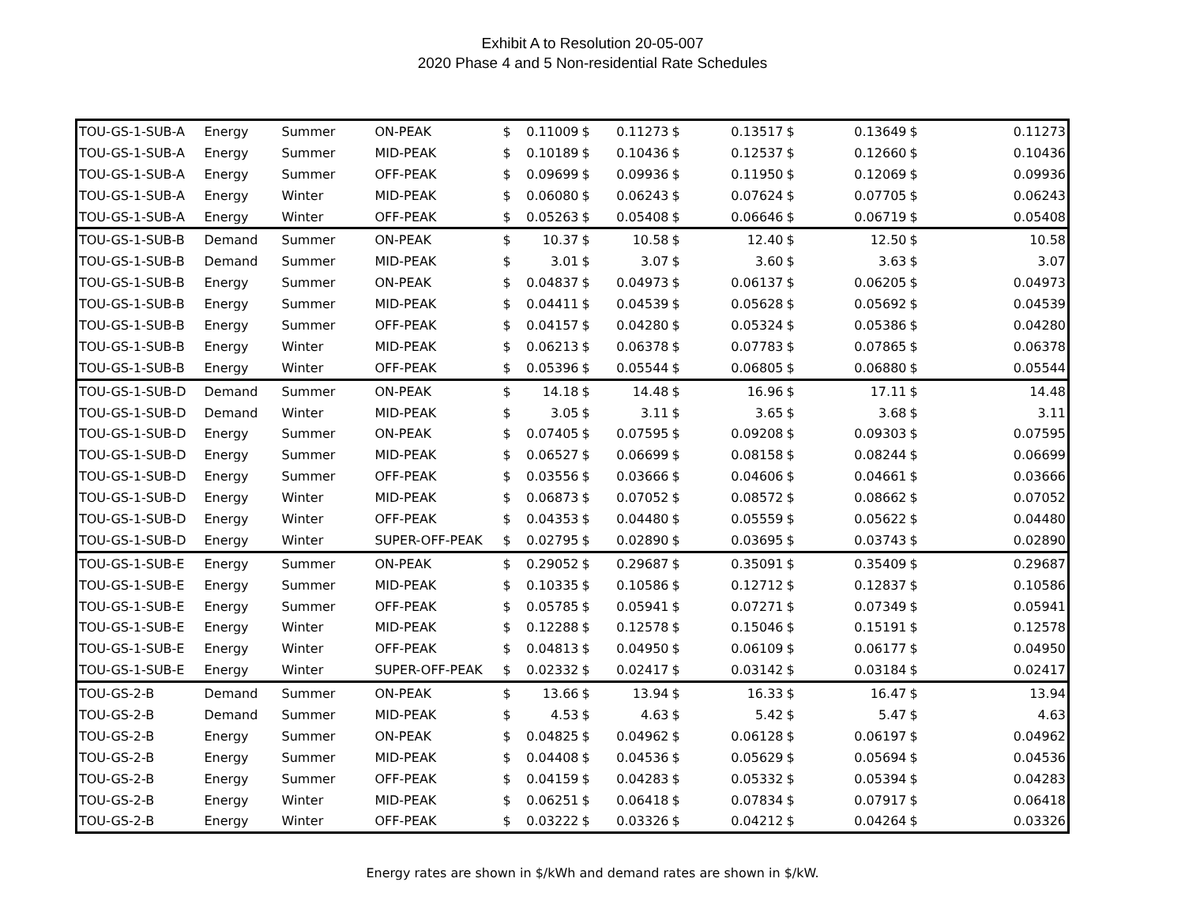Exhibit A to Resolution 20-05-007
2020 Phase 4 and 5 Non-residential Rate Schedules
| TOU-GS-1-SUB-A | Energy | Summer | ON-PEAK | $ | 0.11009 | $ | 0.11273 | $ | 0.13517 | $ | 0.13649 | $ | 0.11273 |
| TOU-GS-1-SUB-A | Energy | Summer | MID-PEAK | $ | 0.10189 | $ | 0.10436 | $ | 0.12537 | $ | 0.12660 | $ | 0.10436 |
| TOU-GS-1-SUB-A | Energy | Summer | OFF-PEAK | $ | 0.09699 | $ | 0.09936 | $ | 0.11950 | $ | 0.12069 | $ | 0.09936 |
| TOU-GS-1-SUB-A | Energy | Winter | MID-PEAK | $ | 0.06080 | $ | 0.06243 | $ | 0.07624 | $ | 0.07705 | $ | 0.06243 |
| TOU-GS-1-SUB-A | Energy | Winter | OFF-PEAK | $ | 0.05263 | $ | 0.05408 | $ | 0.06646 | $ | 0.06719 | $ | 0.05408 |
| TOU-GS-1-SUB-B | Demand | Summer | ON-PEAK | $ | 10.37 | $ | 10.58 | $ | 12.40 | $ | 12.50 | $ | 10.58 |
| TOU-GS-1-SUB-B | Demand | Summer | MID-PEAK | $ | 3.01 | $ | 3.07 | $ | 3.60 | $ | 3.63 | $ | 3.07 |
| TOU-GS-1-SUB-B | Energy | Summer | ON-PEAK | $ | 0.04837 | $ | 0.04973 | $ | 0.06137 | $ | 0.06205 | $ | 0.04973 |
| TOU-GS-1-SUB-B | Energy | Summer | MID-PEAK | $ | 0.04411 | $ | 0.04539 | $ | 0.05628 | $ | 0.05692 | $ | 0.04539 |
| TOU-GS-1-SUB-B | Energy | Summer | OFF-PEAK | $ | 0.04157 | $ | 0.04280 | $ | 0.05324 | $ | 0.05386 | $ | 0.04280 |
| TOU-GS-1-SUB-B | Energy | Winter | MID-PEAK | $ | 0.06213 | $ | 0.06378 | $ | 0.07783 | $ | 0.07865 | $ | 0.06378 |
| TOU-GS-1-SUB-B | Energy | Winter | OFF-PEAK | $ | 0.05396 | $ | 0.05544 | $ | 0.06805 | $ | 0.06880 | $ | 0.05544 |
| TOU-GS-1-SUB-D | Demand | Summer | ON-PEAK | $ | 14.18 | $ | 14.48 | $ | 16.96 | $ | 17.11 | $ | 14.48 |
| TOU-GS-1-SUB-D | Demand | Winter | MID-PEAK | $ | 3.05 | $ | 3.11 | $ | 3.65 | $ | 3.68 | $ | 3.11 |
| TOU-GS-1-SUB-D | Energy | Summer | ON-PEAK | $ | 0.07405 | $ | 0.07595 | $ | 0.09208 | $ | 0.09303 | $ | 0.07595 |
| TOU-GS-1-SUB-D | Energy | Summer | MID-PEAK | $ | 0.06527 | $ | 0.06699 | $ | 0.08158 | $ | 0.08244 | $ | 0.06699 |
| TOU-GS-1-SUB-D | Energy | Summer | OFF-PEAK | $ | 0.03556 | $ | 0.03666 | $ | 0.04606 | $ | 0.04661 | $ | 0.03666 |
| TOU-GS-1-SUB-D | Energy | Winter | MID-PEAK | $ | 0.06873 | $ | 0.07052 | $ | 0.08572 | $ | 0.08662 | $ | 0.07052 |
| TOU-GS-1-SUB-D | Energy | Winter | OFF-PEAK | $ | 0.04353 | $ | 0.04480 | $ | 0.05559 | $ | 0.05622 | $ | 0.04480 |
| TOU-GS-1-SUB-D | Energy | Winter | SUPER-OFF-PEAK | $ | 0.02795 | $ | 0.02890 | $ | 0.03695 | $ | 0.03743 | $ | 0.02890 |
| TOU-GS-1-SUB-E | Energy | Summer | ON-PEAK | $ | 0.29052 | $ | 0.29687 | $ | 0.35091 | $ | 0.35409 | $ | 0.29687 |
| TOU-GS-1-SUB-E | Energy | Summer | MID-PEAK | $ | 0.10335 | $ | 0.10586 | $ | 0.12712 | $ | 0.12837 | $ | 0.10586 |
| TOU-GS-1-SUB-E | Energy | Summer | OFF-PEAK | $ | 0.05785 | $ | 0.05941 | $ | 0.07271 | $ | 0.07349 | $ | 0.05941 |
| TOU-GS-1-SUB-E | Energy | Winter | MID-PEAK | $ | 0.12288 | $ | 0.12578 | $ | 0.15046 | $ | 0.15191 | $ | 0.12578 |
| TOU-GS-1-SUB-E | Energy | Winter | OFF-PEAK | $ | 0.04813 | $ | 0.04950 | $ | 0.06109 | $ | 0.06177 | $ | 0.04950 |
| TOU-GS-1-SUB-E | Energy | Winter | SUPER-OFF-PEAK | $ | 0.02332 | $ | 0.02417 | $ | 0.03142 | $ | 0.03184 | $ | 0.02417 |
| TOU-GS-2-B | Demand | Summer | ON-PEAK | $ | 13.66 | $ | 13.94 | $ | 16.33 | $ | 16.47 | $ | 13.94 |
| TOU-GS-2-B | Demand | Summer | MID-PEAK | $ | 4.53 | $ | 4.63 | $ | 5.42 | $ | 5.47 | $ | 4.63 |
| TOU-GS-2-B | Energy | Summer | ON-PEAK | $ | 0.04825 | $ | 0.04962 | $ | 0.06128 | $ | 0.06197 | $ | 0.04962 |
| TOU-GS-2-B | Energy | Summer | MID-PEAK | $ | 0.04408 | $ | 0.04536 | $ | 0.05629 | $ | 0.05694 | $ | 0.04536 |
| TOU-GS-2-B | Energy | Summer | OFF-PEAK | $ | 0.04159 | $ | 0.04283 | $ | 0.05332 | $ | 0.05394 | $ | 0.04283 |
| TOU-GS-2-B | Energy | Winter | MID-PEAK | $ | 0.06251 | $ | 0.06418 | $ | 0.07834 | $ | 0.07917 | $ | 0.06418 |
| TOU-GS-2-B | Energy | Winter | OFF-PEAK | $ | 0.03222 | $ | 0.03326 | $ | 0.04212 | $ | 0.04264 | $ | 0.03326 |
Energy rates are shown in $/kWh and demand rates are shown in $/kW.